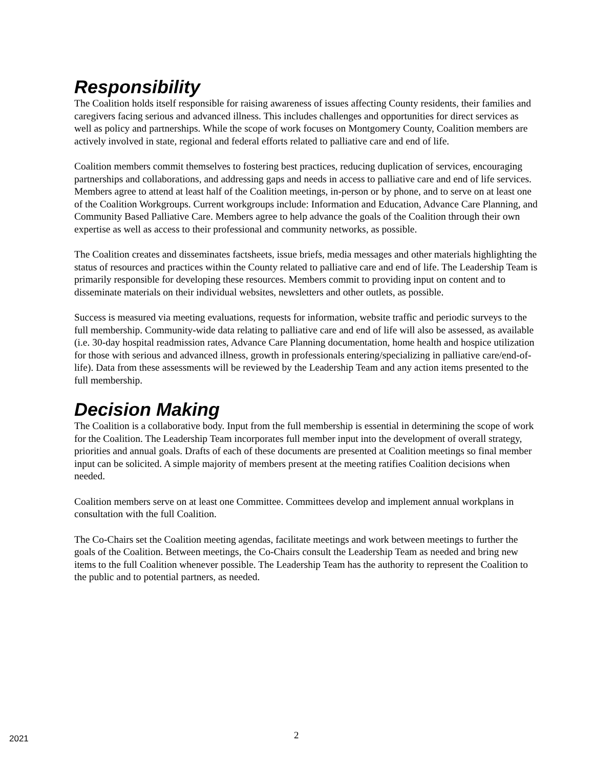Responsibility
The Coalition holds itself responsible for raising awareness of issues affecting County residents, their families and caregivers facing serious and advanced illness. This includes challenges and opportunities for direct services as well as policy and partnerships. While the scope of work focuses on Montgomery County, Coalition members are actively involved in state, regional and federal efforts related to palliative care and end of life.
Coalition members commit themselves to fostering best practices, reducing duplication of services, encouraging partnerships and collaborations, and addressing gaps and needs in access to palliative care and end of life services. Members agree to attend at least half of the Coalition meetings, in-person or by phone, and to serve on at least one of the Coalition Workgroups. Current workgroups include: Information and Education, Advance Care Planning, and Community Based Palliative Care. Members agree to help advance the goals of the Coalition through their own expertise as well as access to their professional and community networks, as possible.
The Coalition creates and disseminates factsheets, issue briefs, media messages and other materials highlighting the status of resources and practices within the County related to palliative care and end of life. The Leadership Team is primarily responsible for developing these resources. Members commit to providing input on content and to disseminate materials on their individual websites, newsletters and other outlets, as possible.
Success is measured via meeting evaluations, requests for information, website traffic and periodic surveys to the full membership. Community-wide data relating to palliative care and end of life will also be assessed, as available (i.e. 30-day hospital readmission rates, Advance Care Planning documentation, home health and hospice utilization for those with serious and advanced illness, growth in professionals entering/specializing in palliative care/end-of-life). Data from these assessments will be reviewed by the Leadership Team and any action items presented to the full membership.
Decision Making
The Coalition is a collaborative body. Input from the full membership is essential in determining the scope of work for the Coalition. The Leadership Team incorporates full member input into the development of overall strategy, priorities and annual goals. Drafts of each of these documents are presented at Coalition meetings so final member input can be solicited. A simple majority of members present at the meeting ratifies Coalition decisions when needed.
Coalition members serve on at least one Committee. Committees develop and implement annual workplans in consultation with the full Coalition.
The Co-Chairs set the Coalition meeting agendas, facilitate meetings and work between meetings to further the goals of the Coalition. Between meetings, the Co-Chairs consult the Leadership Team as needed and bring new items to the full Coalition whenever possible. The Leadership Team has the authority to represent the Coalition to the public and to potential partners, as needed.
2021 2